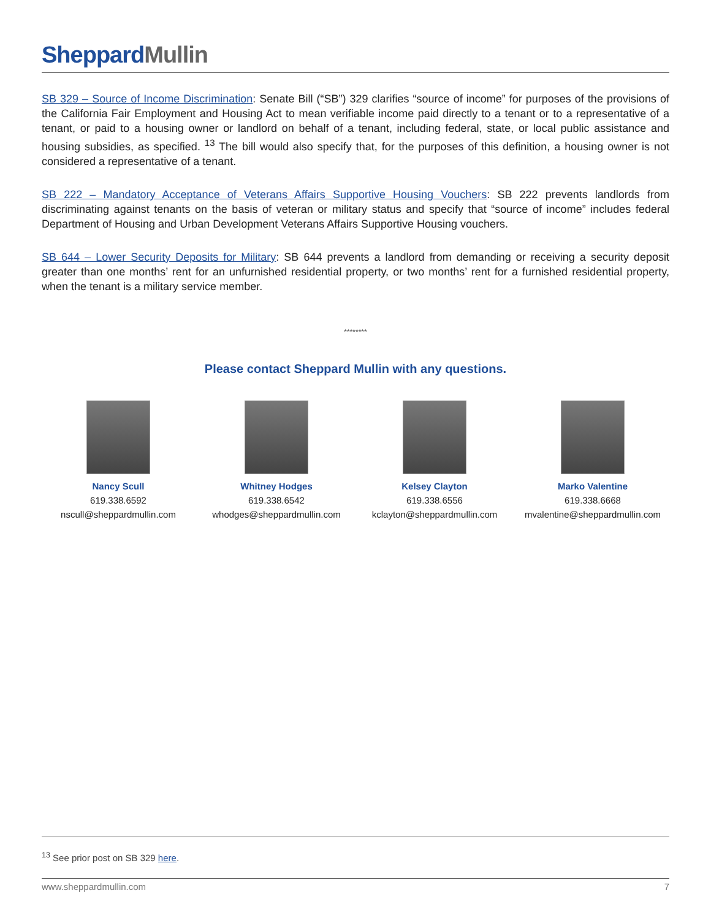Sheppard Mullin
SB 329 – Source of Income Discrimination: Senate Bill (“SB”) 329 clarifies “source of income” for purposes of the provisions of the California Fair Employment and Housing Act to mean verifiable income paid directly to a tenant or to a representative of a tenant, or paid to a housing owner or landlord on behalf of a tenant, including federal, state, or local public assistance and housing subsidies, as specified. <sup>13</sup> The bill would also specify that, for the purposes of this definition, a housing owner is not considered a representative of a tenant.
SB 222 – Mandatory Acceptance of Veterans Affairs Supportive Housing Vouchers: SB 222 prevents landlords from discriminating against tenants on the basis of veteran or military status and specify that “source of income” includes federal Department of Housing and Urban Development Veterans Affairs Supportive Housing vouchers.
SB 644 – Lower Security Deposits for Military: SB 644 prevents a landlord from demanding or receiving a security deposit greater than one months’ rent for an unfurnished residential property, or two months’ rent for a furnished residential property, when the tenant is a military service member.
********
Please contact Sheppard Mullin with any questions.
Nancy Scull
619.338.6592
nscull@sheppardmullin.com
Whitney Hodges
619.338.6542
whodges@sheppardmullin.com
Kelsey Clayton
619.338.6556
kclayton@sheppardmullin.com
Marko Valentine
619.338.6668
mvalentine@sheppardmullin.com
<sup>13</sup> See prior post on SB 329 here.
www.sheppardmullin.com 7